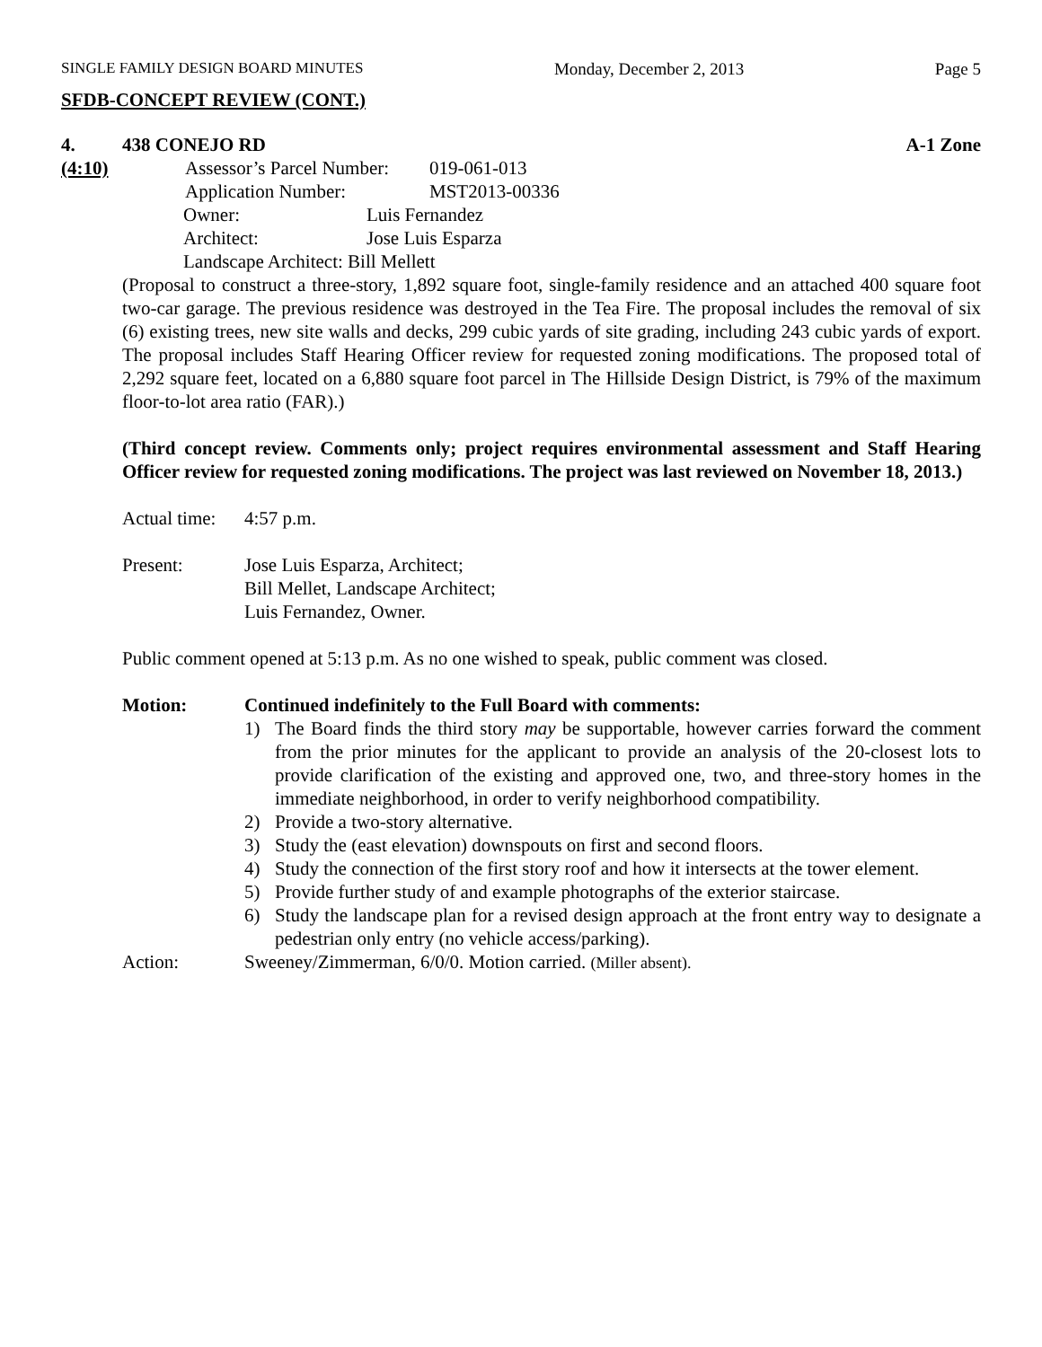SINGLE FAMILY DESIGN BOARD MINUTES Monday, December 2, 2013 Page 5
SFDB-CONCEPT REVIEW (CONT.)
4. 438 CONEJO RD A-1 Zone
(4:10) Assessor’s Parcel Number: 019-061-013
Application Number: MST2013-00336
Owner: Luis Fernandez
Architect: Jose Luis Esparza
Landscape Architect: Bill Mellett
(Proposal to construct a three-story, 1,892 square foot, single-family residence and an attached 400 square foot two-car garage. The previous residence was destroyed in the Tea Fire. The proposal includes the removal of six (6) existing trees, new site walls and decks, 299 cubic yards of site grading, including 243 cubic yards of export. The proposal includes Staff Hearing Officer review for requested zoning modifications. The proposed total of 2,292 square feet, located on a 6,880 square foot parcel in The Hillside Design District, is 79% of the maximum floor-to-lot area ratio (FAR).)
(Third concept review. Comments only; project requires environmental assessment and Staff Hearing Officer review for requested zoning modifications. The project was last reviewed on November 18, 2013.)
Actual time: 4:57 p.m.
Present: Jose Luis Esparza, Architect;
Bill Mellet, Landscape Architect;
Luis Fernandez, Owner.
Public comment opened at 5:13 p.m. As no one wished to speak, public comment was closed.
Motion: Continued indefinitely to the Full Board with comments:
1) The Board finds the third story may be supportable, however carries forward the comment from the prior minutes for the applicant to provide an analysis of the 20-closest lots to provide clarification of the existing and approved one, two, and three-story homes in the immediate neighborhood, in order to verify neighborhood compatibility.
2) Provide a two-story alternative.
3) Study the (east elevation) downspouts on first and second floors.
4) Study the connection of the first story roof and how it intersects at the tower element.
5) Provide further study of and example photographs of the exterior staircase.
6) Study the landscape plan for a revised design approach at the front entry way to designate a pedestrian only entry (no vehicle access/parking).
Action: Sweeney/Zimmerman, 6/0/0. Motion carried. (Miller absent).